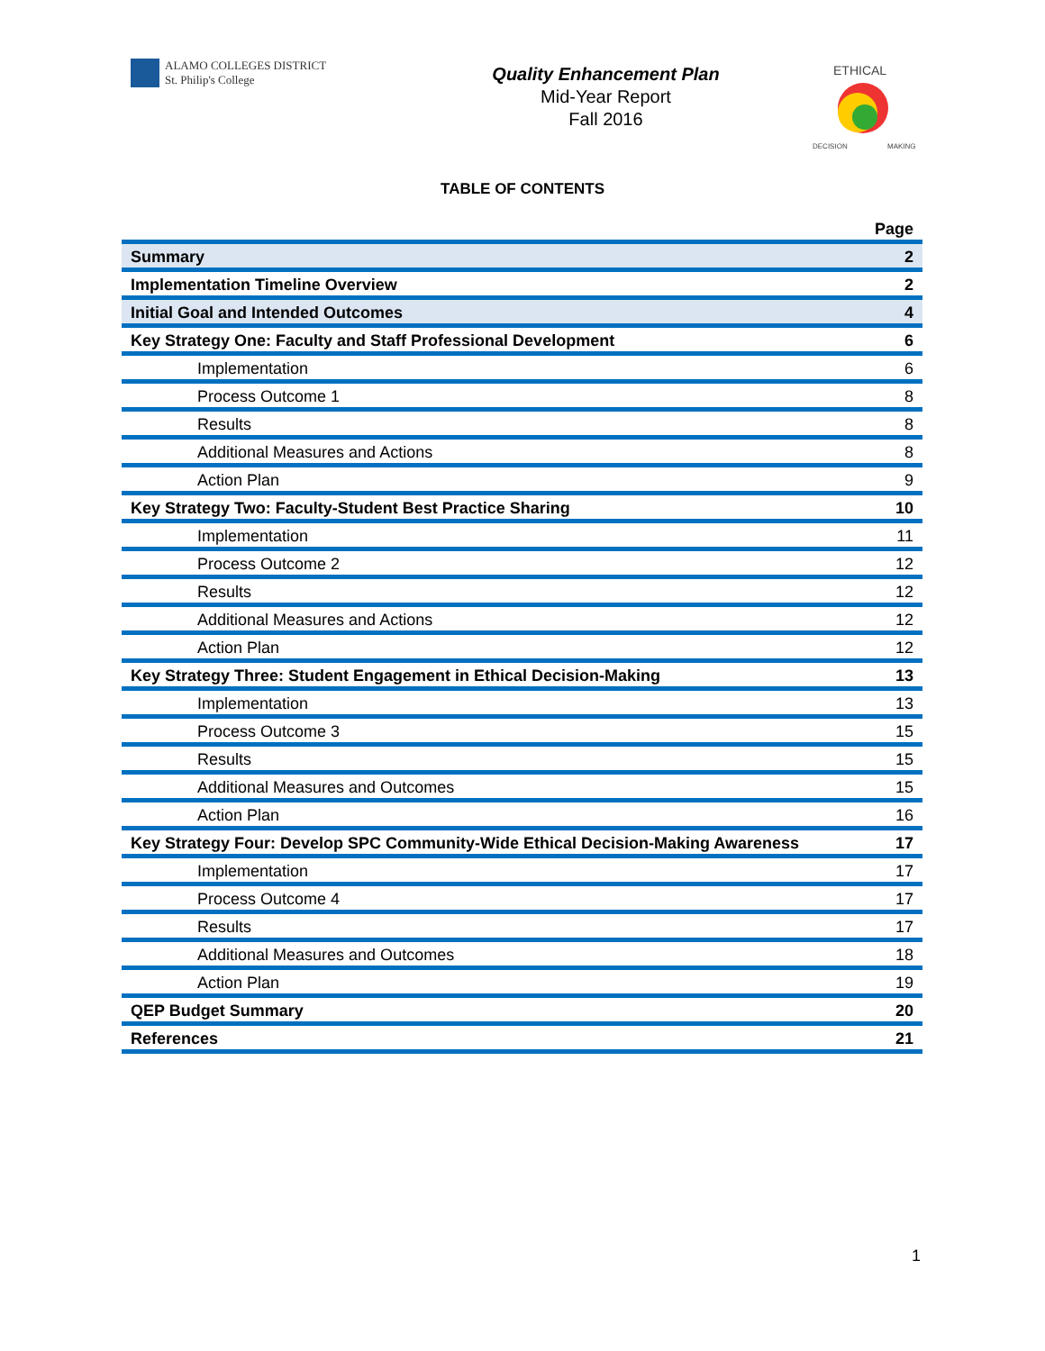ALAMO COLLEGES DISTRICT
St. Philip's College
Quality Enhancement Plan
Mid-Year Report
Fall 2016
ETHICAL
DECISION
MAKING
TABLE OF CONTENTS
| | Page |
| --- | --- |
| Summary | 2 |
| Implementation Timeline Overview | 2 |
| Initial Goal and Intended Outcomes | 4 |
| Key Strategy One: Faculty and Staff Professional Development | 6 |
| Implementation | 6 |
| Process Outcome 1 | 8 |
| Results | 8 |
| Additional Measures and Actions | 8 |
| Action Plan | 9 |
| Key Strategy Two: Faculty-Student Best Practice Sharing | 10 |
| Implementation | 11 |
| Process Outcome 2 | 12 |
| Results | 12 |
| Additional Measures and Actions | 12 |
| Action Plan | 12 |
| Key Strategy Three: Student Engagement in Ethical Decision-Making | 13 |
| Implementation | 13 |
| Process Outcome 3 | 15 |
| Results | 15 |
| Additional Measures and Outcomes | 15 |
| Action Plan | 16 |
| Key Strategy Four: Develop SPC Community-Wide Ethical Decision-Making Awareness | 17 |
| Implementation | 17 |
| Process Outcome 4 | 17 |
| Results | 17 |
| Additional Measures and Outcomes | 18 |
| Action Plan | 19 |
| QEP Budget Summary | 20 |
| References | 21 |
1